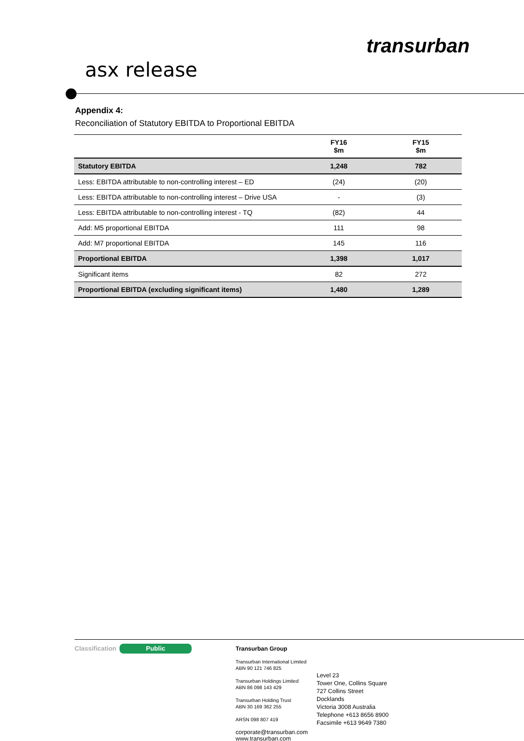transurban
asx release
Appendix 4:
Reconciliation of Statutory EBITDA to Proportional EBITDA
| | FY16 $m | FY15 $m |
| --- | --- | --- |
| Statutory EBITDA | 1,248 | 782 |
| Less: EBITDA attributable to non-controlling interest – ED | (24) | (20) |
| Less: EBITDA attributable to non-controlling interest – Drive USA | - | (3) |
| Less: EBITDA attributable to non-controlling interest - TQ | (82) | 44 |
| Add: M5 proportional EBITDA | 111 | 98 |
| Add: M7 proportional EBITDA | 145 | 116 |
| Proportional EBITDA | 1,398 | 1,017 |
| Significant items | 82 | 272 |
| Proportional EBITDA (excluding significant items) | 1,480 | 1,289 |
Classification Public
Transurban Group
Transurban International Limited
ABN 90 121 746 825
Transurban Holdings Limited
ABN 86 098 143 429
Transurban Holding Trust
ABN 30 169 362 255
ARSN 098 807 419
corporate@transurban.com
www.transurban.com
Level 23
Tower One, Collins Square
727 Collins Street
Docklands
Victoria 3008 Australia
Telephone +613 8656 8900
Facsimile +613 9649 7380